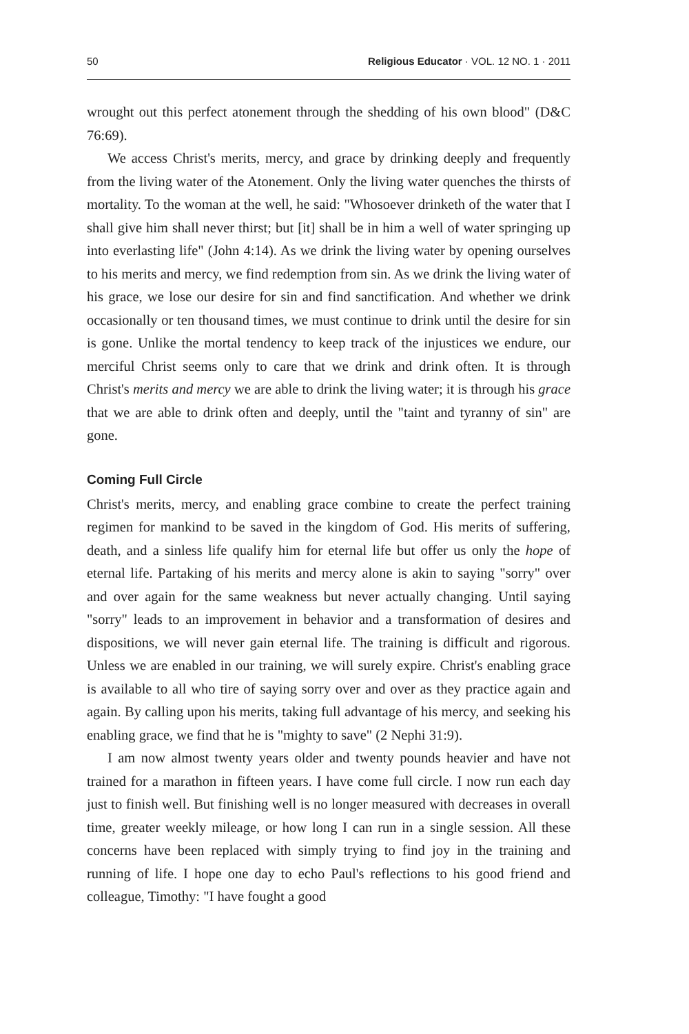50 Religious Educator · VOL. 12 NO. 1 · 2011
wrought out this perfect atonement through the shedding of his own blood" (D&C 76:69).
We access Christ's merits, mercy, and grace by drinking deeply and frequently from the living water of the Atonement. Only the living water quenches the thirsts of mortality. To the woman at the well, he said: "Whosoever drinketh of the water that I shall give him shall never thirst; but [it] shall be in him a well of water springing up into everlasting life" (John 4:14). As we drink the living water by opening ourselves to his merits and mercy, we find redemption from sin. As we drink the living water of his grace, we lose our desire for sin and find sanctification. And whether we drink occasionally or ten thousand times, we must continue to drink until the desire for sin is gone. Unlike the mortal tendency to keep track of the injustices we endure, our merciful Christ seems only to care that we drink and drink often. It is through Christ's merits and mercy we are able to drink the living water; it is through his grace that we are able to drink often and deeply, until the "taint and tyranny of sin" are gone.
Coming Full Circle
Christ's merits, mercy, and enabling grace combine to create the perfect training regimen for mankind to be saved in the kingdom of God. His merits of suffering, death, and a sinless life qualify him for eternal life but offer us only the hope of eternal life. Partaking of his merits and mercy alone is akin to saying "sorry" over and over again for the same weakness but never actually changing. Until saying "sorry" leads to an improvement in behavior and a transformation of desires and dispositions, we will never gain eternal life. The training is difficult and rigorous. Unless we are enabled in our training, we will surely expire. Christ's enabling grace is available to all who tire of saying sorry over and over as they practice again and again. By calling upon his merits, taking full advantage of his mercy, and seeking his enabling grace, we find that he is "mighty to save" (2 Nephi 31:9).
I am now almost twenty years older and twenty pounds heavier and have not trained for a marathon in fifteen years. I have come full circle. I now run each day just to finish well. But finishing well is no longer measured with decreases in overall time, greater weekly mileage, or how long I can run in a single session. All these concerns have been replaced with simply trying to find joy in the training and running of life. I hope one day to echo Paul's reflections to his good friend and colleague, Timothy: "I have fought a good